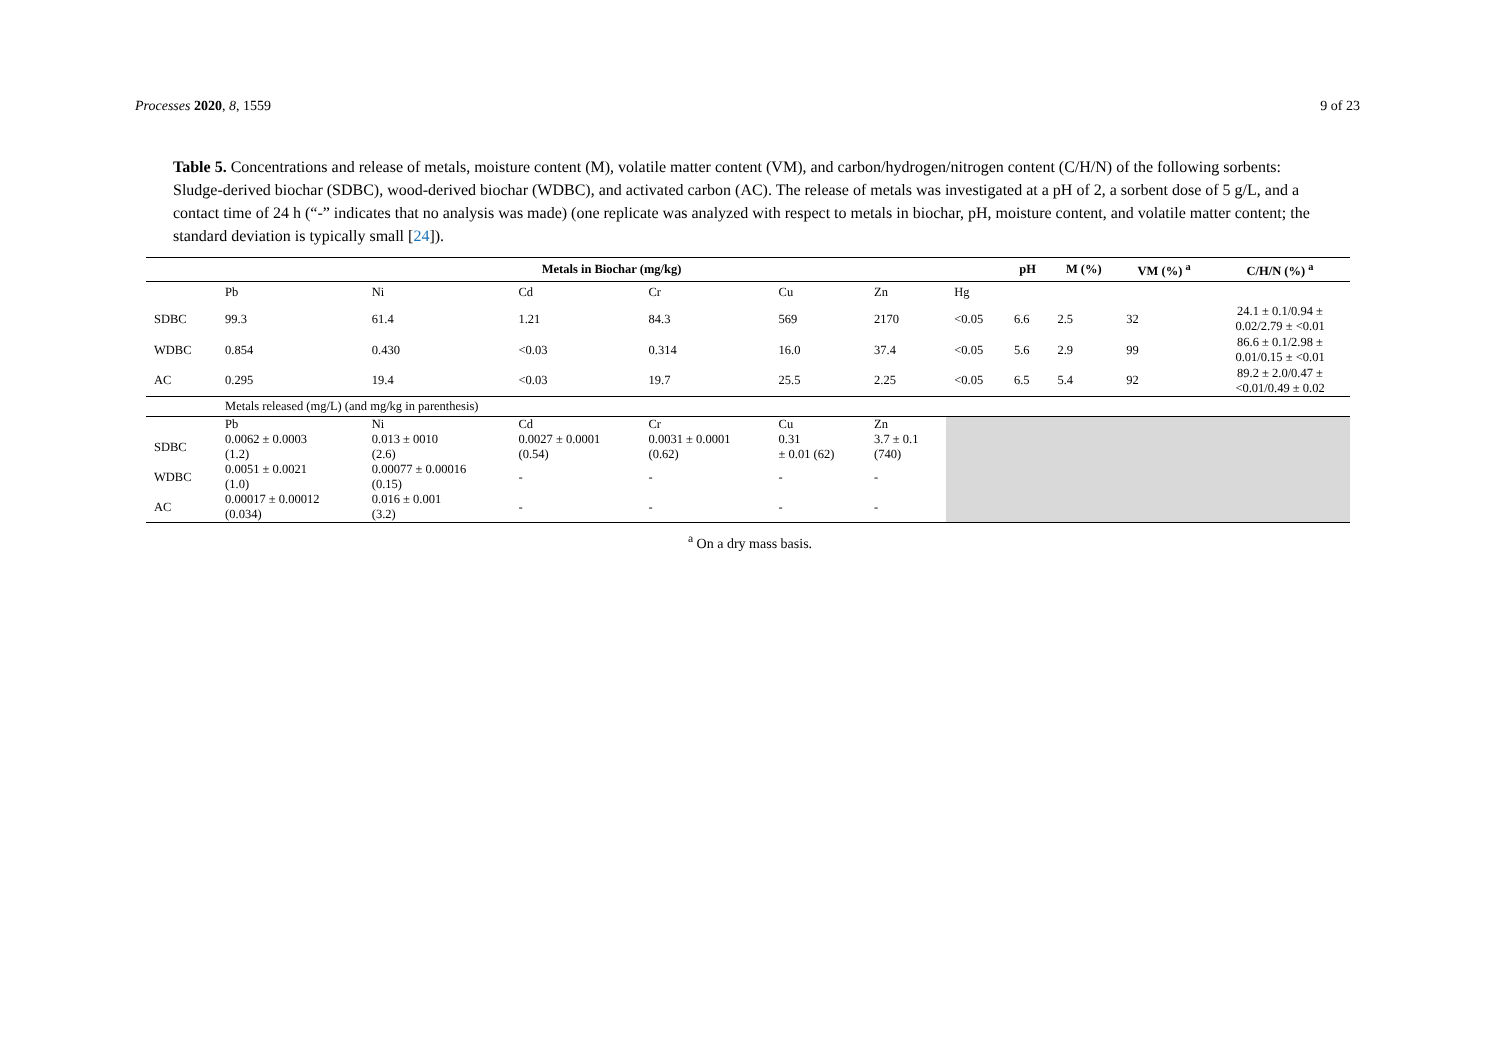Processes 2020, 8, 1559 9 of 23
Table 5. Concentrations and release of metals, moisture content (M), volatile matter content (VM), and carbon/hydrogen/nitrogen content (C/H/N) of the following sorbents: Sludge-derived biochar (SDBC), wood-derived biochar (WDBC), and activated carbon (AC). The release of metals was investigated at a pH of 2, a sorbent dose of 5 g/L, and a contact time of 24 h (“-” indicates that no analysis was made) (one replicate was analyzed with respect to metals in biochar, pH, moisture content, and volatile matter content; the standard deviation is typically small [24]).
| | Metals in Biochar (mg/kg) | | | | | | | pH | M (%) | VM (%) <sup>a</sup> | C/H/N (%) <sup>a</sup> |
| --- | --- | --- | --- | --- | --- | --- | --- | --- | --- | --- | --- |
| | Pb | Ni | Cd | Cr | Cu | Zn | Hg | | | | |
| SDBC | 99.3 | 61.4 | 1.21 | 84.3 | 569 | 2170 | <0.05 | 6.6 | 2.5 | 32 | 24.1 ± 0.1/0.94 ± 0.02/2.79 ± <0.01 |
| WDBC | 0.854 | 0.430 | <0.03 | 0.314 | 16.0 | 37.4 | <0.05 | 5.6 | 2.9 | 99 | 86.6 ± 0.1/2.98 ± 0.01/0.15 ± <0.01 |
| AC | 0.295 | 19.4 | <0.03 | 19.7 | 25.5 | 2.25 | <0.05 | 6.5 | 5.4 | 92 | 89.2 ± 2.0/0.47 ± <0.01/0.49 ± 0.02 |
| | Metals released (mg/L) (and mg/kg in parenthesis) | | | | | | | | | | |
| | Pb | Ni | Cd | Cr | Cu | Zn | | | | | |
| SDBC | 0.0062 ± 0.0003 (1.2) | 0.013 ± 0010 (2.6) | 0.0027 ± 0.0001 (0.54) | 0.0031 ± 0.0001 (0.62) | 0.31 ± 0.01 (62) | 3.7 ± 0.1 (740) | | | | | |
| WDBC | 0.0051 ± 0.0021 (1.0) | 0.00077 ± 0.00016 (0.15) | - | - | - | - | | | | | |
| AC | 0.00017 ± 0.00012 (0.034) | 0.016 ± 0.001 (3.2) | - | - | - | - | | | | | |
<sup>a</sup> On a dry mass basis.